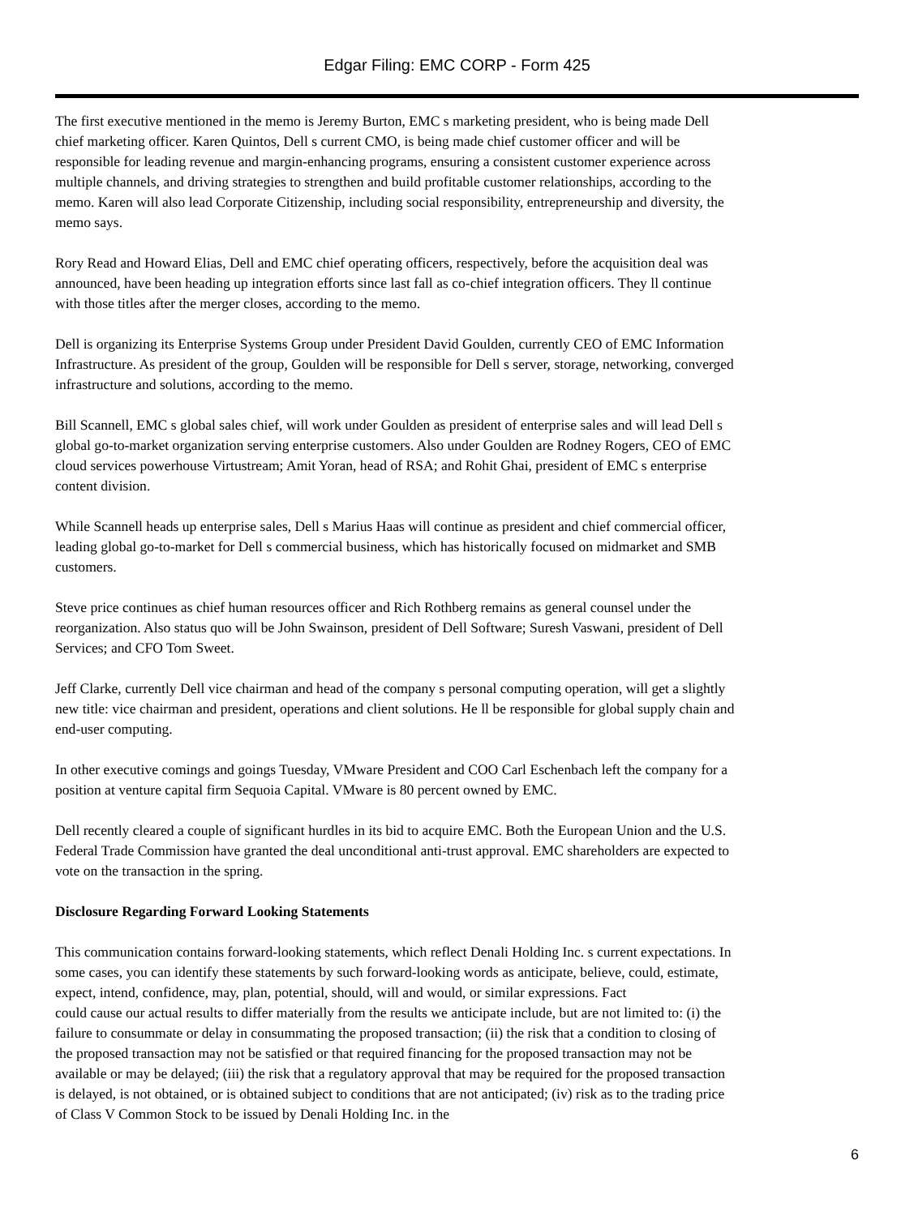Edgar Filing: EMC CORP - Form 425
The first executive mentioned in the memo is Jeremy Burton, EMC s marketing president, who is being made Dell
chief marketing officer. Karen Quintos, Dell s current CMO, is being made chief customer officer and will be
responsible for leading revenue and margin-enhancing programs, ensuring a consistent customer experience across
multiple channels, and driving strategies to strengthen and build profitable customer relationships, according to the
memo. Karen will also lead Corporate Citizenship, including social responsibility, entrepreneurship and diversity, the
memo says.
Rory Read and Howard Elias, Dell and EMC chief operating officers, respectively, before the acquisition deal was
announced, have been heading up integration efforts since last fall as co-chief integration officers. They ll continue
with those titles after the merger closes, according to the memo.
Dell is organizing its Enterprise Systems Group under President David Goulden, currently CEO of EMC Information
Infrastructure. As president of the group, Goulden will be responsible for Dell s server, storage, networking, converged
infrastructure and solutions, according to the memo.
Bill Scannell, EMC s global sales chief, will work under Goulden as president of enterprise sales and will lead Dell s
global go-to-market organization serving enterprise customers. Also under Goulden are Rodney Rogers, CEO of EMC
cloud services powerhouse Virtustream; Amit Yoran, head of RSA; and Rohit Ghai, president of EMC s enterprise
content division.
While Scannell heads up enterprise sales, Dell s Marius Haas will continue as president and chief commercial officer,
leading global go-to-market for Dell s commercial business, which has historically focused on midmarket and SMB
customers.
Steve price continues as chief human resources officer and Rich Rothberg remains as general counsel under the
reorganization. Also status quo will be John Swainson, president of Dell Software; Suresh Vaswani, president of Dell
Services; and CFO Tom Sweet.
Jeff Clarke, currently Dell vice chairman and head of the company s personal computing operation, will get a slightly
new title: vice chairman and president, operations and client solutions. He ll be responsible for global supply chain and
end-user computing.
In other executive comings and goings Tuesday, VMware President and COO Carl Eschenbach left the company for a
position at venture capital firm Sequoia Capital. VMware is 80 percent owned by EMC.
Dell recently cleared a couple of significant hurdles in its bid to acquire EMC. Both the European Union and the U.S.
Federal Trade Commission have granted the deal unconditional anti-trust approval. EMC shareholders are expected to
vote on the transaction in the spring.
Disclosure Regarding Forward Looking Statements
This communication contains forward-looking statements, which reflect Denali Holding Inc. s current expectations. In
some cases, you can identify these statements by such forward-looking words as anticipate, believe, could, estimate,
expect, intend, confidence, may, plan, potential, should, will and would, or similar expressions. Fact
could cause our actual results to differ materially from the results we anticipate include, but are not limited to: (i) the
failure to consummate or delay in consummating the proposed transaction; (ii) the risk that a condition to closing of
the proposed transaction may not be satisfied or that required financing for the proposed transaction may not be
available or may be delayed; (iii) the risk that a regulatory approval that may be required for the proposed transaction
is delayed, is not obtained, or is obtained subject to conditions that are not anticipated; (iv) risk as to the trading price
of Class V Common Stock to be issued by Denali Holding Inc. in the
6